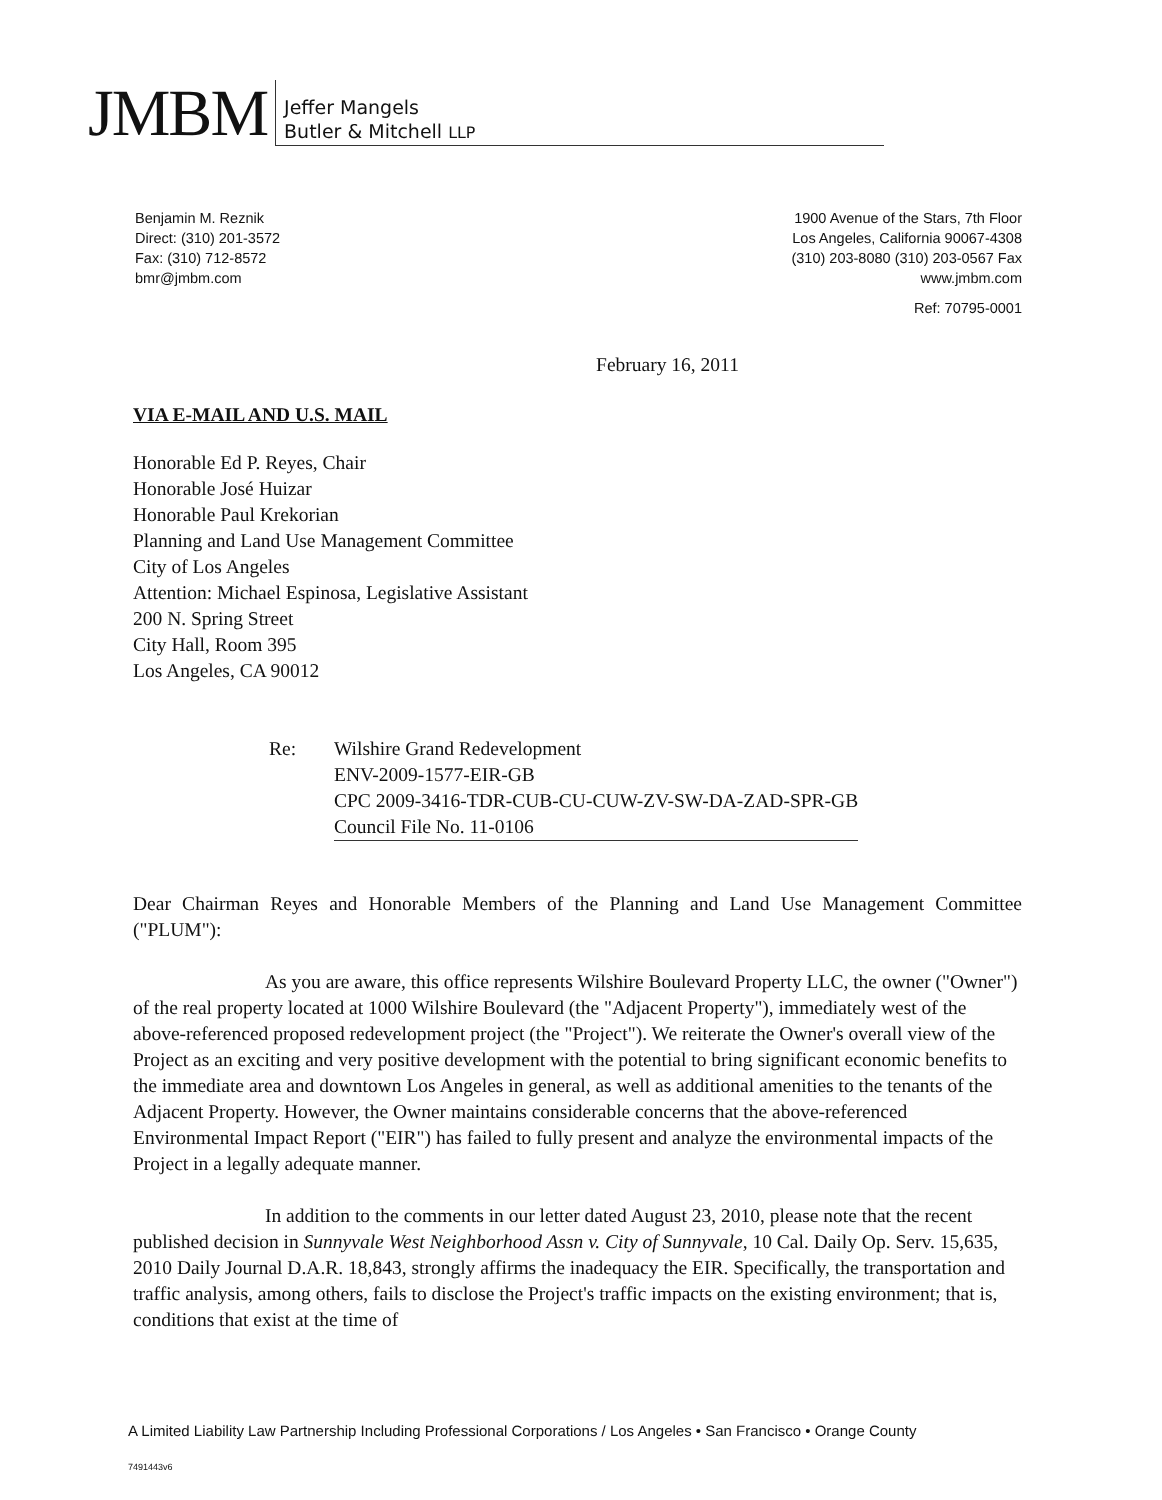JMBM
Jeffer Mangels
Butler & Mitchell LLP
Benjamin M. Reznik
Direct: (310) 201-3572
Fax: (310) 712-8572
bmr@jmbm.com
1900 Avenue of the Stars, 7th Floor
Los Angeles, California 90067-4308
(310) 203-8080 (310) 203-0567 Fax
www.jmbm.com
Ref: 70795-0001
February 16, 2011
VIA E-MAIL AND U.S. MAIL
Honorable Ed P. Reyes, Chair
Honorable José Huizar
Honorable Paul Krekorian
Planning and Land Use Management Committee
City of Los Angeles
Attention: Michael Espinosa, Legislative Assistant
200 N. Spring Street
City Hall, Room 395
Los Angeles, CA 90012
Re: Wilshire Grand Redevelopment
ENV-2009-1577-EIR-GB
CPC 2009-3416-TDR-CUB-CU-CUW-ZV-SW-DA-ZAD-SPR-GB
Council File No. 11-0106
Dear Chairman Reyes and Honorable Members of the Planning and Land Use Management Committee ("PLUM"):
As you are aware, this office represents Wilshire Boulevard Property LLC, the owner ("Owner") of the real property located at 1000 Wilshire Boulevard (the "Adjacent Property"), immediately west of the above-referenced proposed redevelopment project (the "Project"). We reiterate the Owner's overall view of the Project as an exciting and very positive development with the potential to bring significant economic benefits to the immediate area and downtown Los Angeles in general, as well as additional amenities to the tenants of the Adjacent Property. However, the Owner maintains considerable concerns that the above-referenced Environmental Impact Report ("EIR") has failed to fully present and analyze the environmental impacts of the Project in a legally adequate manner.
In addition to the comments in our letter dated August 23, 2010, please note that the recent published decision in Sunnyvale West Neighborhood Assn v. City of Sunnyvale, 10 Cal. Daily Op. Serv. 15,635, 2010 Daily Journal D.A.R. 18,843, strongly affirms the inadequacy the EIR. Specifically, the transportation and traffic analysis, among others, fails to disclose the Project's traffic impacts on the existing environment; that is, conditions that exist at the time of
A Limited Liability Law Partnership Including Professional Corporations / Los Angeles • San Francisco • Orange County
7491443v6